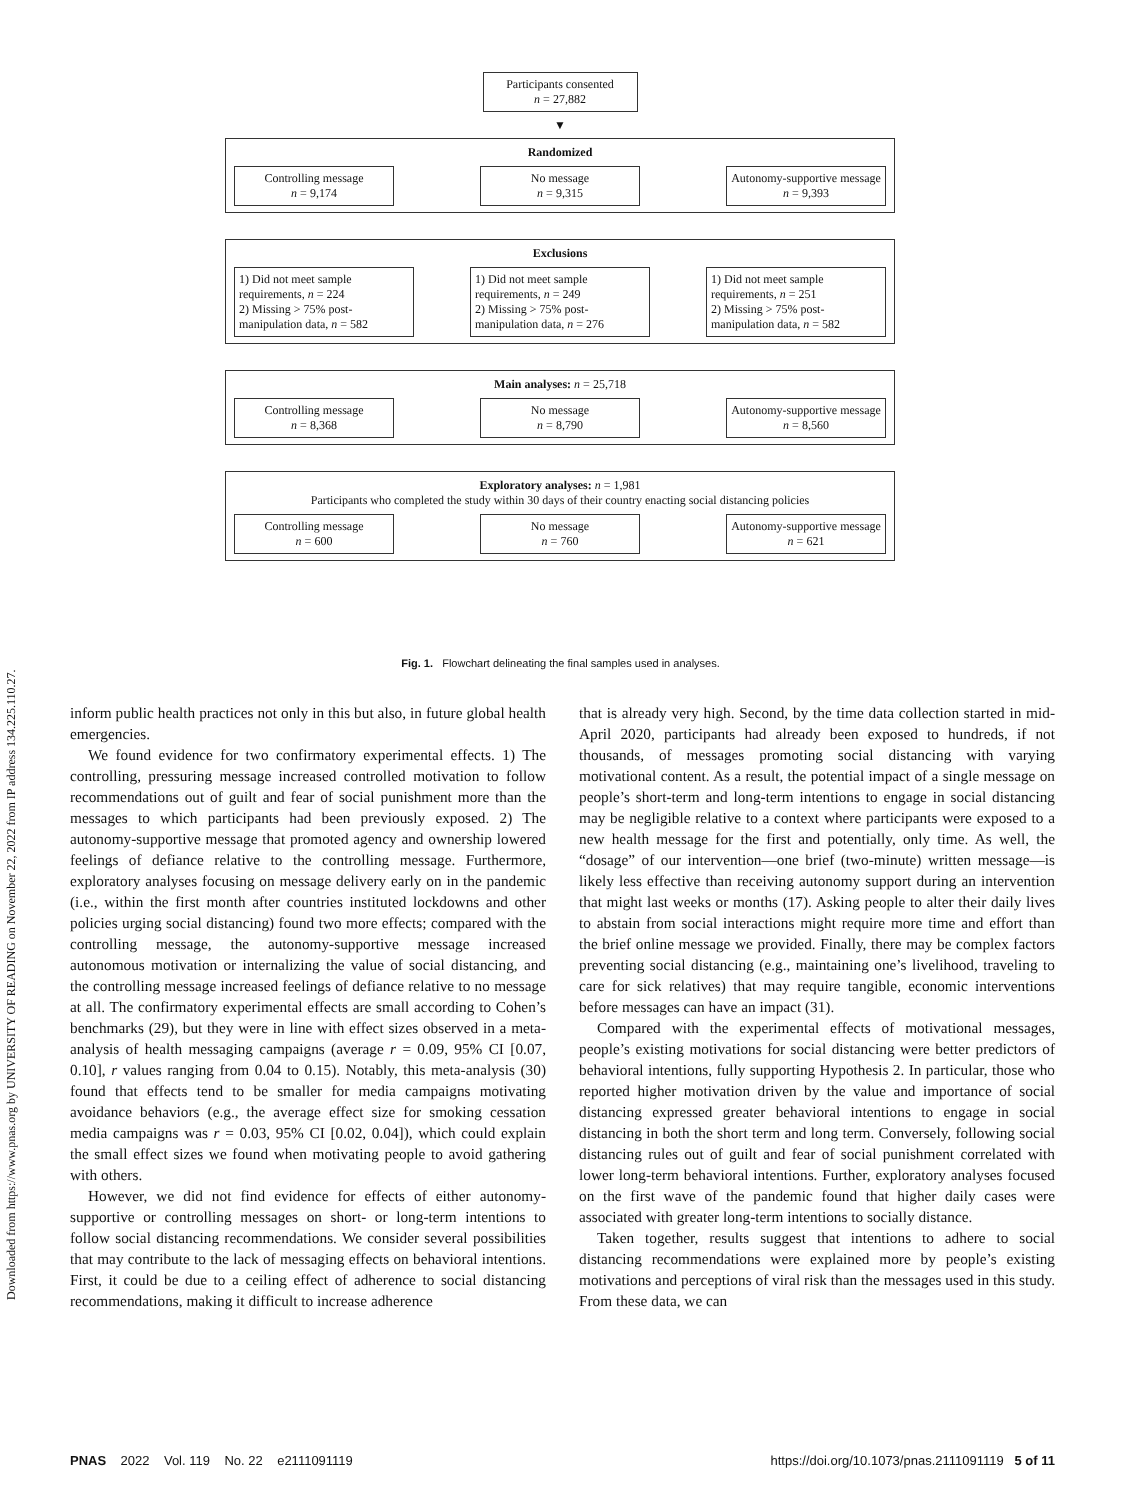Downloaded from https://www.pnas.org by UNIVERSITY OF READING on November 22, 2022 from IP address 134.225.110.27.
Participants consented
n = 27,882
▼
Randomized
Controlling message
n = 9,174
No message
n = 9,315
Autonomy-supportive message n = 9,393
Exclusions
1) Did not meet sample requirements, n = 224
2) Missing > 75% post-manipulation data, n = 582
1) Did not meet sample requirements, n = 249
2) Missing > 75% post-manipulation data, n = 276
1) Did not meet sample requirements, n = 251
2) Missing > 75% post-manipulation data, n = 582
Main analyses: n = 25,718
Controlling message
n = 8,368
No message
n = 8,790
Autonomy-supportive message n = 8,560
Exploratory analyses: n = 1,981
Participants who completed the study within 30 days of their country enacting social distancing policies
Controlling message
n = 600
No message
n = 760
Autonomy-supportive message n = 621
Fig. 1. Flowchart delineating the final samples used in analyses.
inform public health practices not only in this but also, in future global health emergencies.
We found evidence for two confirmatory experimental effects. 1) The controlling, pressuring message increased controlled motivation to follow recommendations out of guilt and fear of social punishment more than the messages to which participants had been previously exposed. 2) The autonomy-supportive message that promoted agency and ownership lowered feelings of defiance relative to the controlling message. Furthermore, exploratory analyses focusing on message delivery early on in the pandemic (i.e., within the first month after countries instituted lockdowns and other policies urging social distancing) found two more effects; compared with the controlling message, the autonomy-supportive message increased autonomous motivation or internalizing the value of social distancing, and the controlling message increased feelings of defiance relative to no message at all. The confirmatory experimental effects are small according to Cohen’s benchmarks (29), but they were in line with effect sizes observed in a meta-analysis of health messaging campaigns (average r = 0.09, 95% CI [0.07, 0.10], r values ranging from 0.04 to 0.15). Notably, this meta-analysis (30) found that effects tend to be smaller for media campaigns motivating avoidance behaviors (e.g., the average effect size for smoking cessation media campaigns was r = 0.03, 95% CI [0.02, 0.04]), which could explain the small effect sizes we found when motivating people to avoid gathering with others.
However, we did not find evidence for effects of either autonomy-supportive or controlling messages on short- or long-term intentions to follow social distancing recommendations. We consider several possibilities that may contribute to the lack of messaging effects on behavioral intentions. First, it could be due to a ceiling effect of adherence to social distancing recommendations, making it difficult to increase adherence
that is already very high. Second, by the time data collection started in mid-April 2020, participants had already been exposed to hundreds, if not thousands, of messages promoting social distancing with varying motivational content. As a result, the potential impact of a single message on people’s short-term and long-term intentions to engage in social distancing may be negligible relative to a context where participants were exposed to a new health message for the first and potentially, only time. As well, the “dosage” of our intervention—one brief (two-minute) written message—is likely less effective than receiving autonomy support during an intervention that might last weeks or months (17). Asking people to alter their daily lives to abstain from social interactions might require more time and effort than the brief online message we provided. Finally, there may be complex factors preventing social distancing (e.g., maintaining one’s livelihood, traveling to care for sick relatives) that may require tangible, economic interventions before messages can have an impact (31).
Compared with the experimental effects of motivational messages, people’s existing motivations for social distancing were better predictors of behavioral intentions, fully supporting Hypothesis 2. In particular, those who reported higher motivation driven by the value and importance of social distancing expressed greater behavioral intentions to engage in social distancing in both the short term and long term. Conversely, following social distancing rules out of guilt and fear of social punishment correlated with lower long-term behavioral intentions. Further, exploratory analyses focused on the first wave of the pandemic found that higher daily cases were associated with greater long-term intentions to socially distance.
Taken together, results suggest that intentions to adhere to social distancing recommendations were explained more by people’s existing motivations and perceptions of viral risk than the messages used in this study. From these data, we can
PNAS 2022 Vol. 119 No. 22 e2111091119 https://doi.org/10.1073/pnas.2111091119 5 of 11